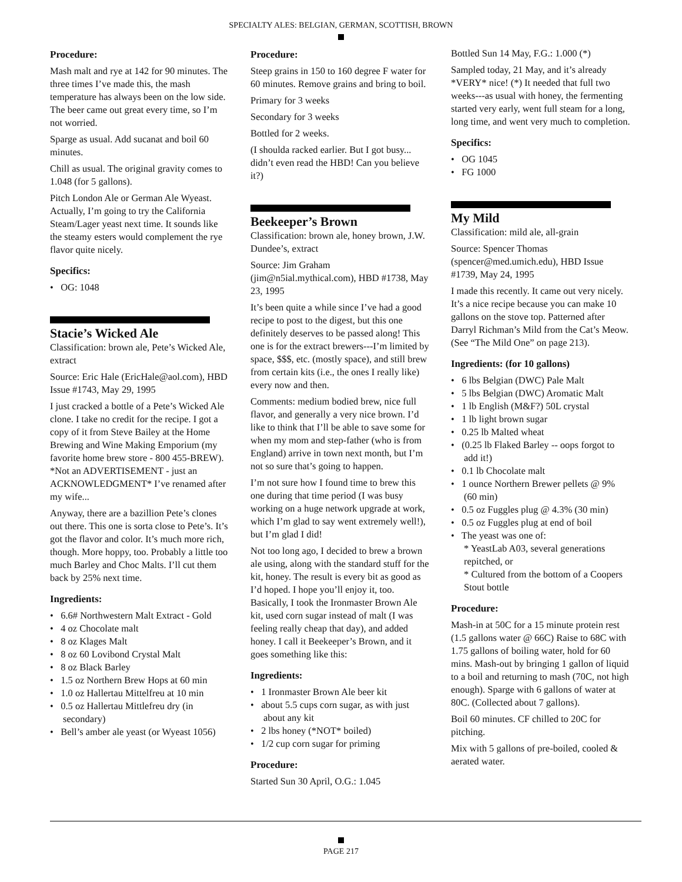SPECIALTY ALES: BELGIAN, GERMAN, SCOTTISH, BROWN
Procedure:
Mash malt and rye at 142 for 90 minutes. The three times I’ve made this, the mash temperature has always been on the low side. The beer came out great every time, so I’m not worried.
Sparge as usual. Add sucanat and boil 60 minutes.
Chill as usual. The original gravity comes to 1.048 (for 5 gallons).
Pitch London Ale or German Ale Wyeast. Actually, I’m going to try the California Steam/Lager yeast next time. It sounds like the steamy esters would complement the rye flavor quite nicely.
Specifics:
• OG: 1048
Stacie’s Wicked Ale
Classification: brown ale, Pete’s Wicked Ale, extract
Source: Eric Hale (EricHale@aol.com), HBD Issue #1743, May 29, 1995
I just cracked a bottle of a Pete’s Wicked Ale clone. I take no credit for the recipe. I got a copy of it from Steve Bailey at the Home Brewing and Wine Making Emporium (my favorite home brew store - 800 455-BREW). *Not an ADVERTISEMENT - just an ACKNOWLEDGMENT* I’ve renamed after my wife...
Anyway, there are a bazillion Pete’s clones out there. This one is sorta close to Pete’s. It’s got the flavor and color. It’s much more rich, though. More hoppy, too. Probably a little too much Barley and Choc Malts. I’ll cut them back by 25% next time.
Ingredients:
• 6.6# Northwestern Malt Extract - Gold
• 4 oz Chocolate malt
• 8 oz Klages Malt
• 8 oz 60 Lovibond Crystal Malt
• 8 oz Black Barley
• 1.5 oz Northern Brew Hops at 60 min
• 1.0 oz Hallertau Mittelfreu at 10 min
• 0.5 oz Hallertau Mittlefreu dry (in secondary)
• Bell’s amber ale yeast (or Wyeast 1056)
Procedure:
Steep grains in 150 to 160 degree F water for 60 minutes. Remove grains and bring to boil.
Primary for 3 weeks
Secondary for 3 weeks
Bottled for 2 weeks.
(I shoulda racked earlier. But I got busy... didn’t even read the HBD! Can you believe it?)
Beekeeper’s Brown
Classification: brown ale, honey brown, J.W. Dundee’s, extract
Source: Jim Graham (jim@n5ial.mythical.com), HBD #1738, May 23, 1995
It’s been quite a while since I’ve had a good recipe to post to the digest, but this one definitely deserves to be passed along! This one is for the extract brewers---I’m limited by space, $$$, etc. (mostly space), and still brew from certain kits (i.e., the ones I really like) every now and then.
Comments: medium bodied brew, nice full flavor, and generally a very nice brown. I’d like to think that I’ll be able to save some for when my mom and step-father (who is from England) arrive in town next month, but I’m not so sure that’s going to happen.
I’m not sure how I found time to brew this one during that time period (I was busy working on a huge network upgrade at work, which I’m glad to say went extremely well!), but I’m glad I did!
Not too long ago, I decided to brew a brown ale using, along with the standard stuff for the kit, honey. The result is every bit as good as I’d hoped. I hope you’ll enjoy it, too. Basically, I took the Ironmaster Brown Ale kit, used corn sugar instead of malt (I was feeling really cheap that day), and added honey. I call it Beekeeper’s Brown, and it goes something like this:
Ingredients:
• 1 Ironmaster Brown Ale beer kit
• about 5.5 cups corn sugar, as with just about any kit
• 2 lbs honey (*NOT* boiled)
• 1/2 cup corn sugar for priming
Procedure:
Started Sun 30 April, O.G.: 1.045
Bottled Sun 14 May, F.G.: 1.000 (*)
Sampled today, 21 May, and it’s already *VERY* nice! (*) It needed that full two weeks---as usual with honey, the fermenting started very early, went full steam for a long, long time, and went very much to completion.
Specifics:
• OG 1045
• FG 1000
My Mild
Classification: mild ale, all-grain
Source: Spencer Thomas (spencer@med.umich.edu), HBD Issue #1739, May 24, 1995
I made this recently. It came out very nicely. It’s a nice recipe because you can make 10 gallons on the stove top. Patterned after Darryl Richman’s Mild from the Cat’s Meow. (See “The Mild One” on page 213).
Ingredients: (for 10 gallons)
• 6 lbs Belgian (DWC) Pale Malt
• 5 lbs Belgian (DWC) Aromatic Malt
• 1 lb English (M&F?) 50L crystal
• 1 lb light brown sugar
• 0.25 lb Malted wheat
• (0.25 lb Flaked Barley -- oops forgot to add it!)
• 0.1 lb Chocolate malt
• 1 ounce Northern Brewer pellets @ 9% (60 min)
• 0.5 oz Fuggles plug @ 4.3% (30 min)
• 0.5 oz Fuggles plug at end of boil
• The yeast was one of:
* YeastLab A03, several generations repitched, or
* Cultured from the bottom of a Coopers Stout bottle
Procedure:
Mash-in at 50C for a 15 minute protein rest (1.5 gallons water @ 66C) Raise to 68C with 1.75 gallons of boiling water, hold for 60 mins. Mash-out by bringing 1 gallon of liquid to a boil and returning to mash (70C, not high enough). Sparge with 6 gallons of water at 80C. (Collected about 7 gallons).
Boil 60 minutes. CF chilled to 20C for pitching.
Mix with 5 gallons of pre-boiled, cooled & aerated water.
PAGE 217